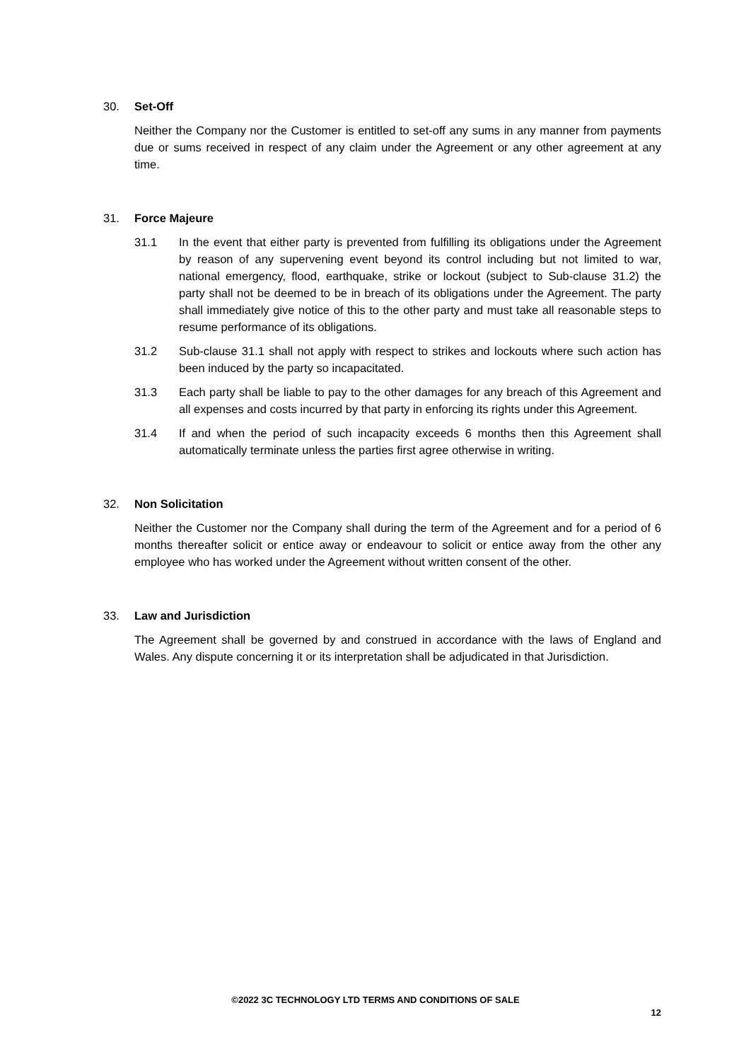30. Set-Off
Neither the Company nor the Customer is entitled to set-off any sums in any manner from payments due or sums received in respect of any claim under the Agreement or any other agreement at any time.
31. Force Majeure
31.1 In the event that either party is prevented from fulfilling its obligations under the Agreement by reason of any supervening event beyond its control including but not limited to war, national emergency, flood, earthquake, strike or lockout (subject to Sub-clause 31.2) the party shall not be deemed to be in breach of its obligations under the Agreement. The party shall immediately give notice of this to the other party and must take all reasonable steps to resume performance of its obligations.
31.2 Sub-clause 31.1 shall not apply with respect to strikes and lockouts where such action has been induced by the party so incapacitated.
31.3 Each party shall be liable to pay to the other damages for any breach of this Agreement and all expenses and costs incurred by that party in enforcing its rights under this Agreement.
31.4 If and when the period of such incapacity exceeds 6 months then this Agreement shall automatically terminate unless the parties first agree otherwise in writing.
32. Non Solicitation
Neither the Customer nor the Company shall during the term of the Agreement and for a period of 6 months thereafter solicit or entice away or endeavour to solicit or entice away from the other any employee who has worked under the Agreement without written consent of the other.
33. Law and Jurisdiction
The Agreement shall be governed by and construed in accordance with the laws of England and Wales. Any dispute concerning it or its interpretation shall be adjudicated in that Jurisdiction.
©2022 3C TECHNOLOGY LTD TERMS AND CONDITIONS OF SALE
12